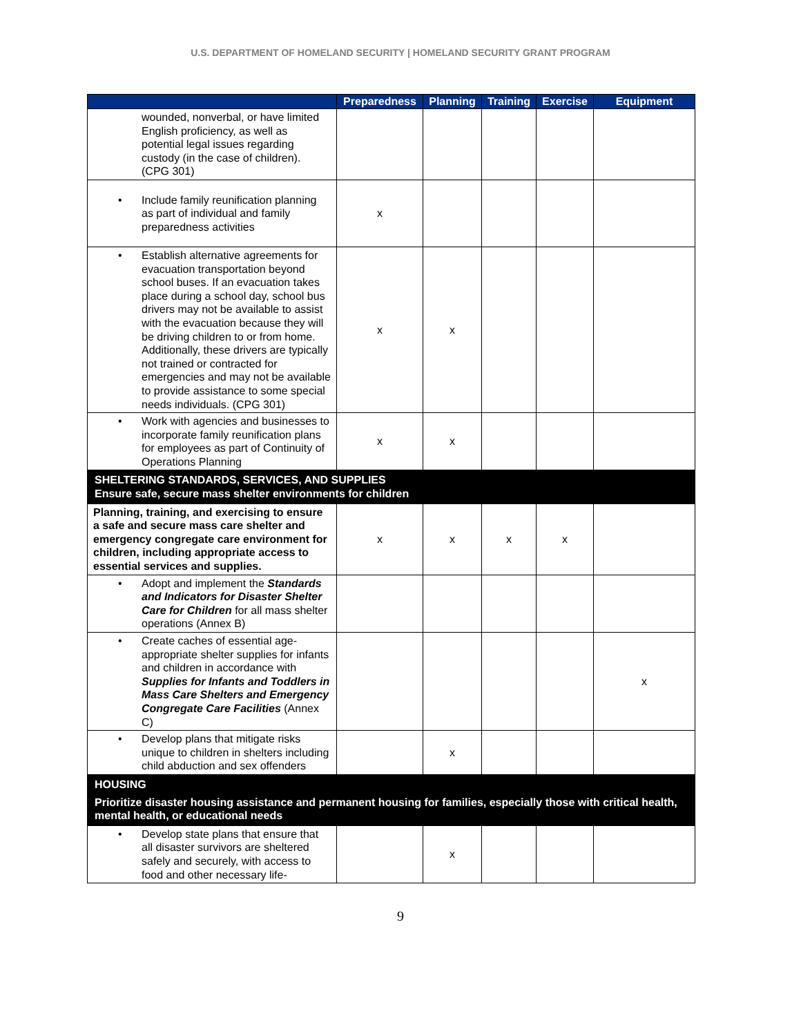U.S. DEPARTMENT OF HOMELAND SECURITY | HOMELAND SECURITY GRANT PROGRAM
| | Preparedness | Planning | Training | Exercise | Equipment |
| --- | --- | --- | --- | --- | --- |
| wounded, nonverbal, or have limited English proficiency, as well as potential legal issues regarding custody (in the case of children). (CPG 301) | | | | | |
| • Include family reunification planning as part of individual and family preparedness activities | x | | | | |
| • Establish alternative agreements for evacuation transportation beyond school buses. If an evacuation takes place during a school day, school bus drivers may not be available to assist with the evacuation because they will be driving children to or from home. Additionally, these drivers are typically not trained or contracted for emergencies and may not be available to provide assistance to some special needs individuals. (CPG 301) | x | x | | | |
| • Work with agencies and businesses to incorporate family reunification plans for employees as part of Continuity of Operations Planning | x | x | | | |
| SHELTERING STANDARDS, SERVICES, AND SUPPLIES Ensure safe, secure mass shelter environments for children | | | | | |
| Planning, training, and exercising to ensure a safe and secure mass care shelter and emergency congregate care environment for children, including appropriate access to essential services and supplies. | x | x | x | x | |
| • Adopt and implement the Standards and Indicators for Disaster Shelter Care for Children for all mass shelter operations (Annex B) | | | | | |
| • Create caches of essential age-appropriate shelter supplies for infants and children in accordance with Supplies for Infants and Toddlers in Mass Care Shelters and Emergency Congregate Care Facilities (Annex C) | | | | | x |
| • Develop plans that mitigate risks unique to children in shelters including child abduction and sex offenders | | x | | | |
| HOUSING Prioritize disaster housing assistance and permanent housing for families, especially those with critical health, mental health, or educational needs | | | | | |
| • Develop state plans that ensure that all disaster survivors are sheltered safely and securely, with access to food and other necessary life- | | x | | | |
9